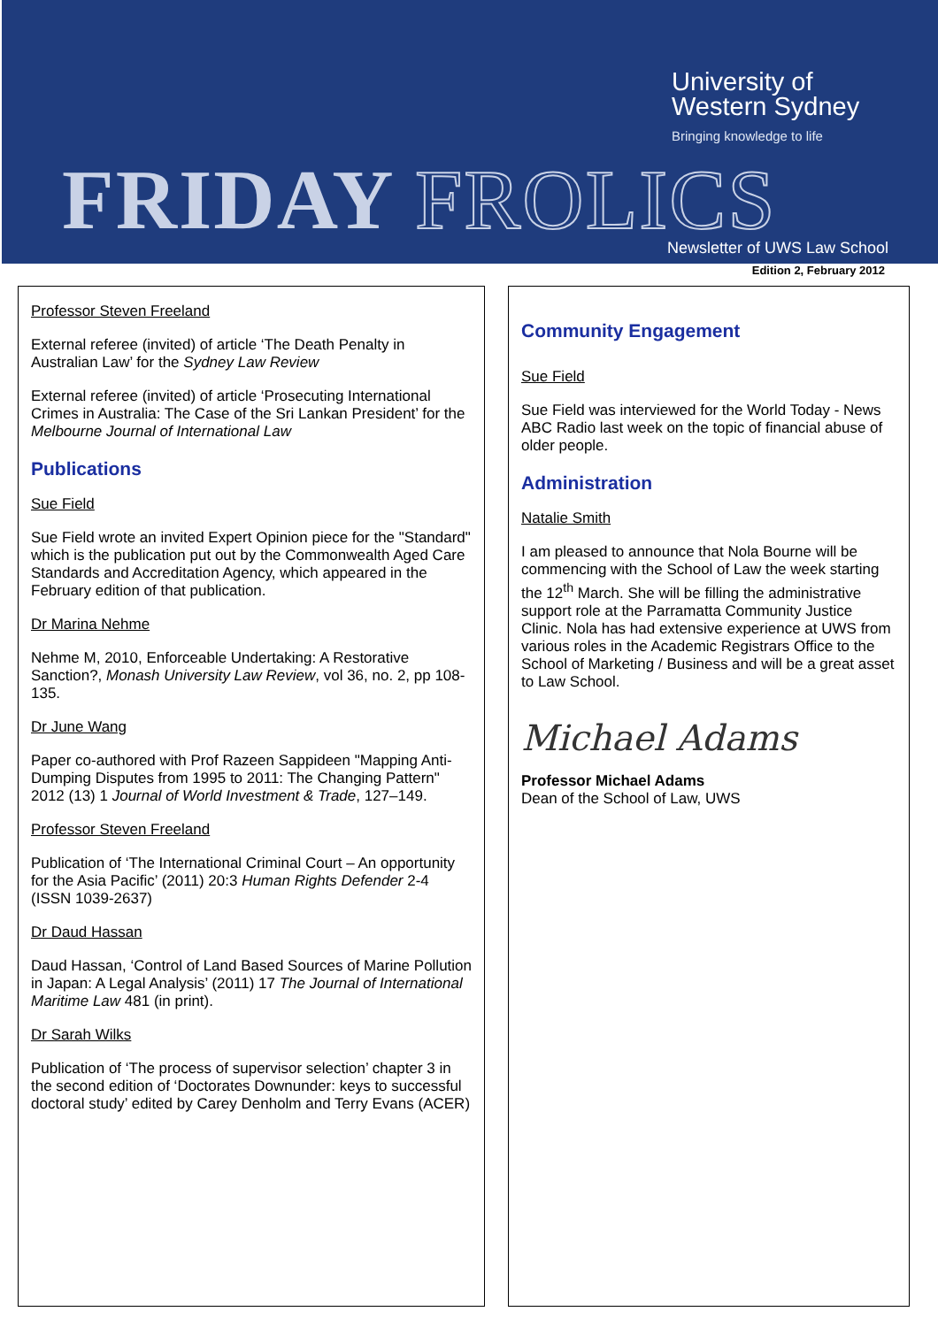University of
Western Sydney
Bringing knowledge to life
FRIDAY FROLICS Newsletter of UWS Law School
Edition 2, February 2012
Professor Steven Freeland
External referee (invited) of article ‘The Death Penalty in Australian Law’ for the Sydney Law Review
External referee (invited) of article ‘Prosecuting International Crimes in Australia: The Case of the Sri Lankan President’ for the Melbourne Journal of International Law
Publications
Sue Field
Sue Field wrote an invited Expert Opinion piece for the "Standard" which is the publication put out by the Commonwealth Aged Care Standards and Accreditation Agency, which appeared in the February edition of that publication.
Dr Marina Nehme
Nehme M, 2010, Enforceable Undertaking: A Restorative Sanction?, Monash University Law Review, vol 36, no. 2, pp 108-135.
Dr June Wang
Paper co-authored with Prof Razeen Sappideen "Mapping Anti-Dumping Disputes from 1995 to 2011: The Changing Pattern" 2012 (13) 1 Journal of World Investment & Trade, 127–149.
Professor Steven Freeland
Publication of ‘The International Criminal Court – An opportunity for the Asia Pacific’ (2011) 20:3 Human Rights Defender 2-4 (ISSN 1039-2637)
Dr Daud Hassan
Daud Hassan, ‘Control of Land Based Sources of Marine Pollution in Japan: A Legal Analysis’ (2011) 17 The Journal of International Maritime Law 481 (in print).
Dr Sarah Wilks
Publication of ‘The process of supervisor selection’ chapter 3 in the second edition of ‘Doctorates Downunder: keys to successful doctoral study’ edited by Carey Denholm and Terry Evans (ACER)
Community Engagement
Sue Field
Sue Field was interviewed for the World Today - News ABC Radio last week on the topic of financial abuse of older people.
Administration
Natalie Smith
I am pleased to announce that Nola Bourne will be commencing with the School of Law the week starting the 12<sup>th</sup> March. She will be filling the administrative support role at the Parramatta Community Justice Clinic. Nola has had extensive experience at UWS from various roles in the Academic Registrars Office to the School of Marketing / Business and will be a great asset to Law School.
Michael Adams
Professor Michael Adams
Dean of the School of Law, UWS